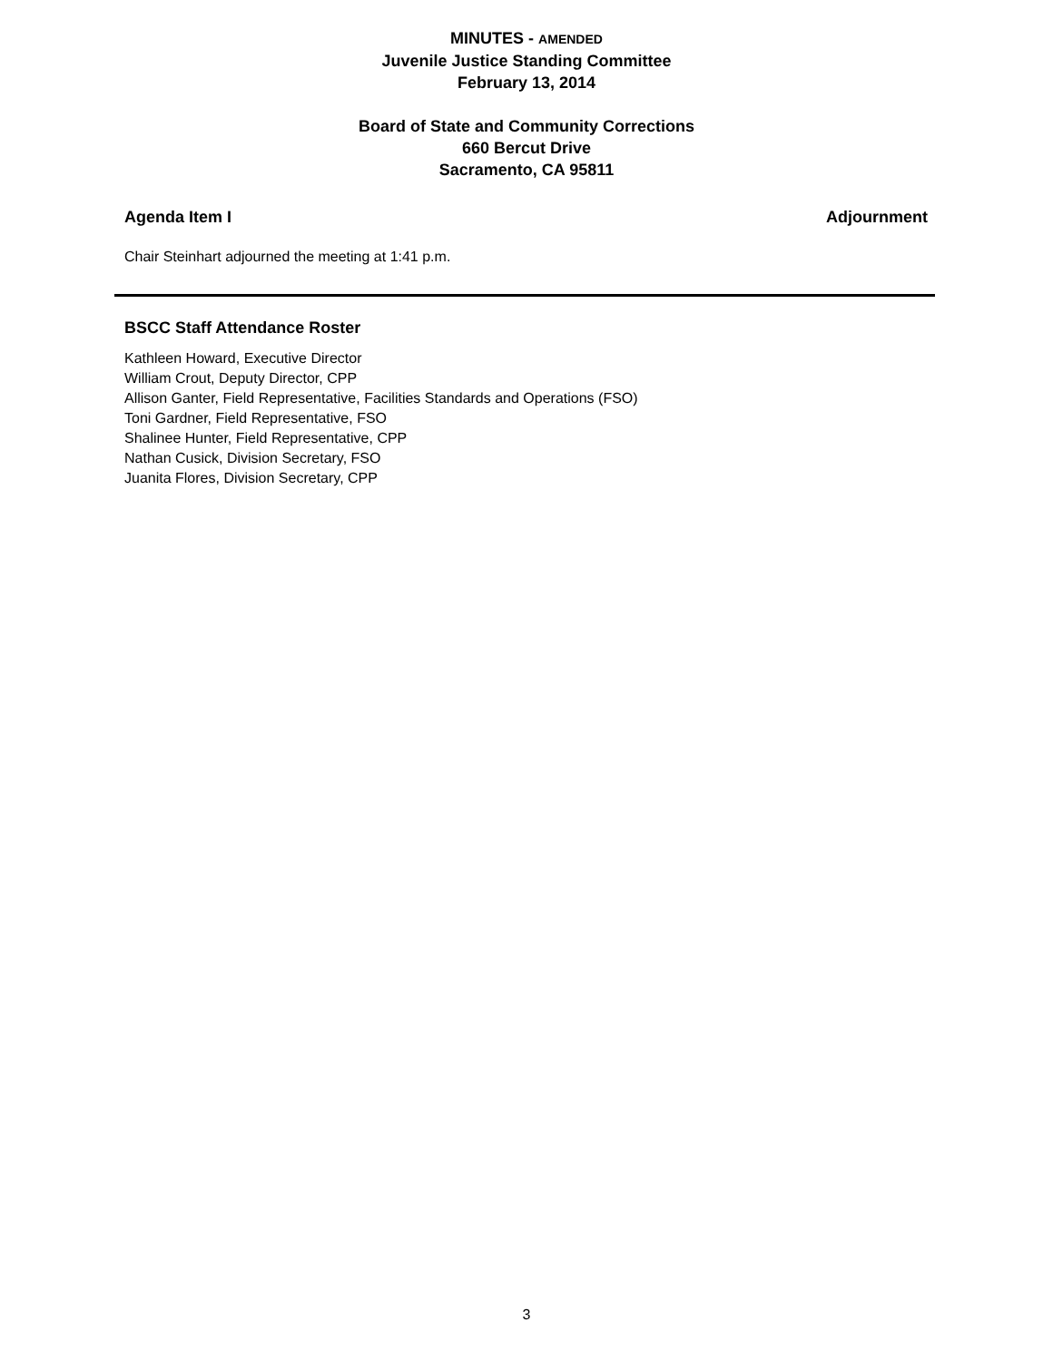MINUTES - AMENDED
Juvenile Justice Standing Committee
February 13, 2014
Board of State and Community Corrections
660 Bercut Drive
Sacramento, CA 95811
Agenda Item I Adjournment
Chair Steinhart adjourned the meeting at 1:41 p.m.
BSCC Staff Attendance Roster
Kathleen Howard, Executive Director
William Crout, Deputy Director, CPP
Allison Ganter, Field Representative, Facilities Standards and Operations (FSO)
Toni Gardner, Field Representative, FSO
Shalinee Hunter, Field Representative, CPP
Nathan Cusick, Division Secretary, FSO
Juanita Flores, Division Secretary, CPP
3